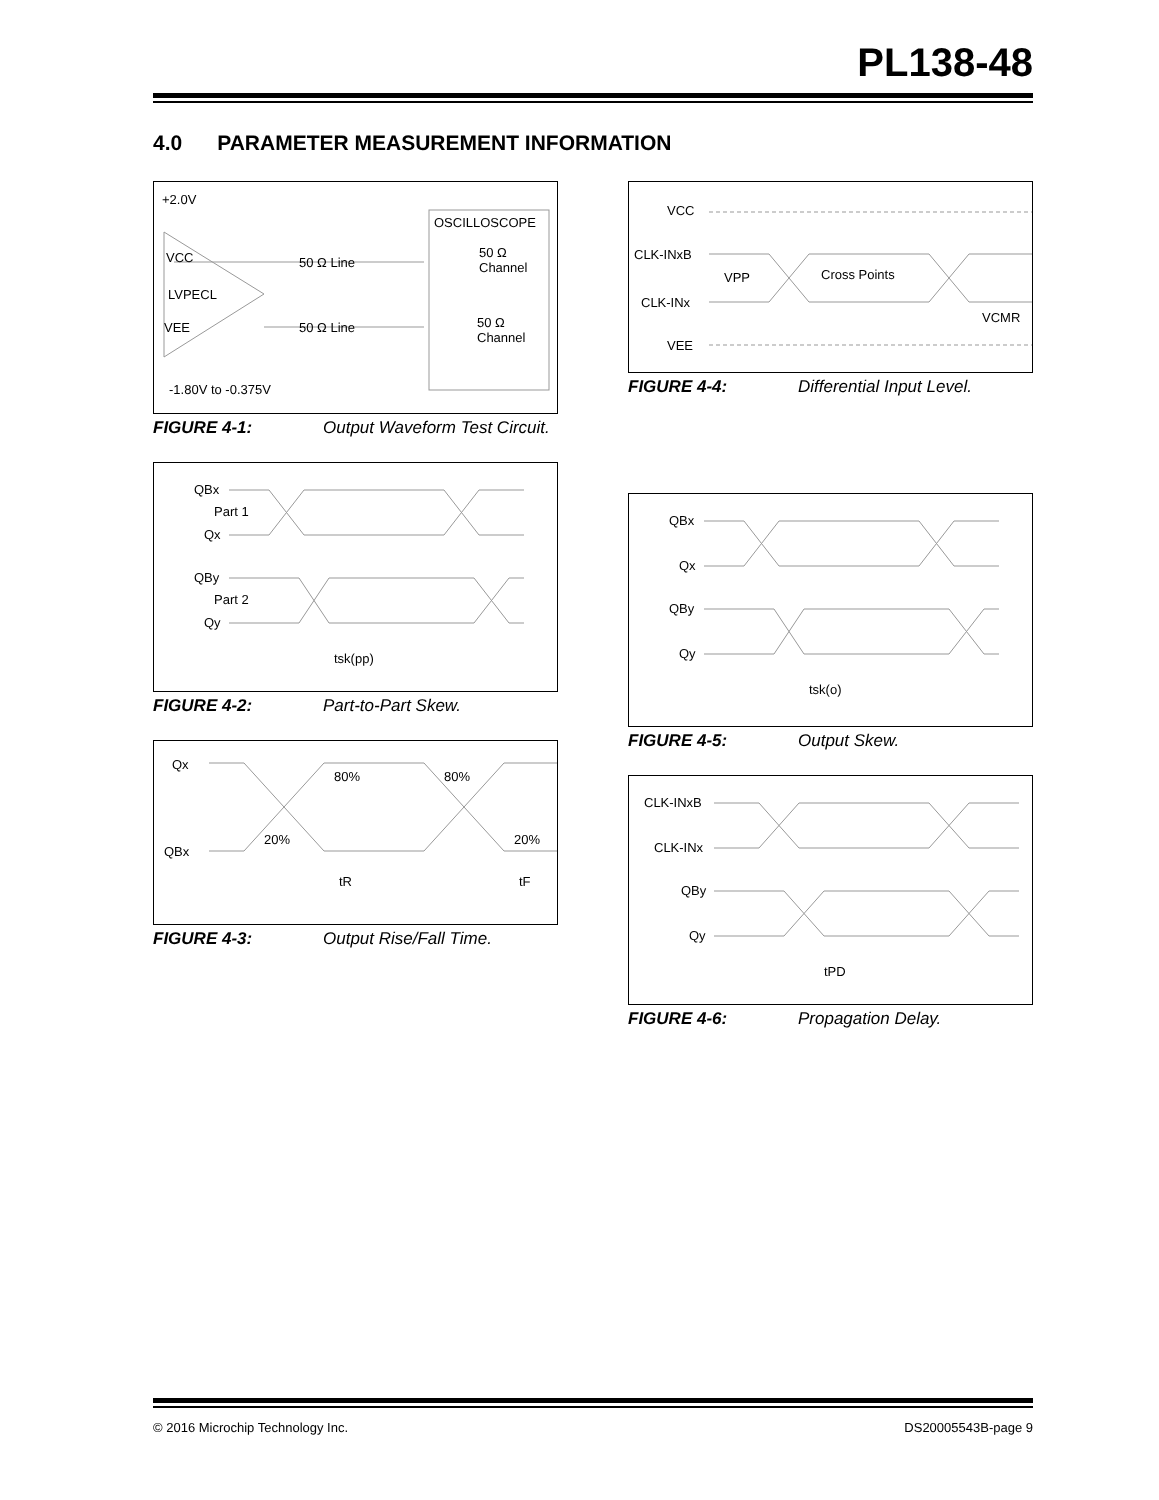PL138-48
4.0 PARAMETER MEASUREMENT INFORMATION
+2.0V
VCC
LVPECL
VEE
50 Ω Line
50 Ω Line
OSCILLOSCOPE
50 Ω
Channel
50 Ω
Channel
-1.80V to -0.375V
FIGURE 4-1: Output Waveform Test Circuit.
QBx
Part 1
Qx
QBy
Part 2
Qy
tsk(pp)
FIGURE 4-2: Part-to-Part Skew.
Qx
QBx
80%
80%
20%
20%
tR
tF
FIGURE 4-3: Output Rise/Fall Time.
VCC
CLK-INxB
Cross Points
VPP
CLK-INx
VCMR
VEE
FIGURE 4-4: Differential Input Level.
QBx
Qx
QBy
Qy
tsk(o)
FIGURE 4-5: Output Skew.
CLK-INxB
CLK-INx
QBy
Qy
tPD
FIGURE 4-6: Propagation Delay.
© 2016 Microchip Technology Inc. DS20005543B-page 9